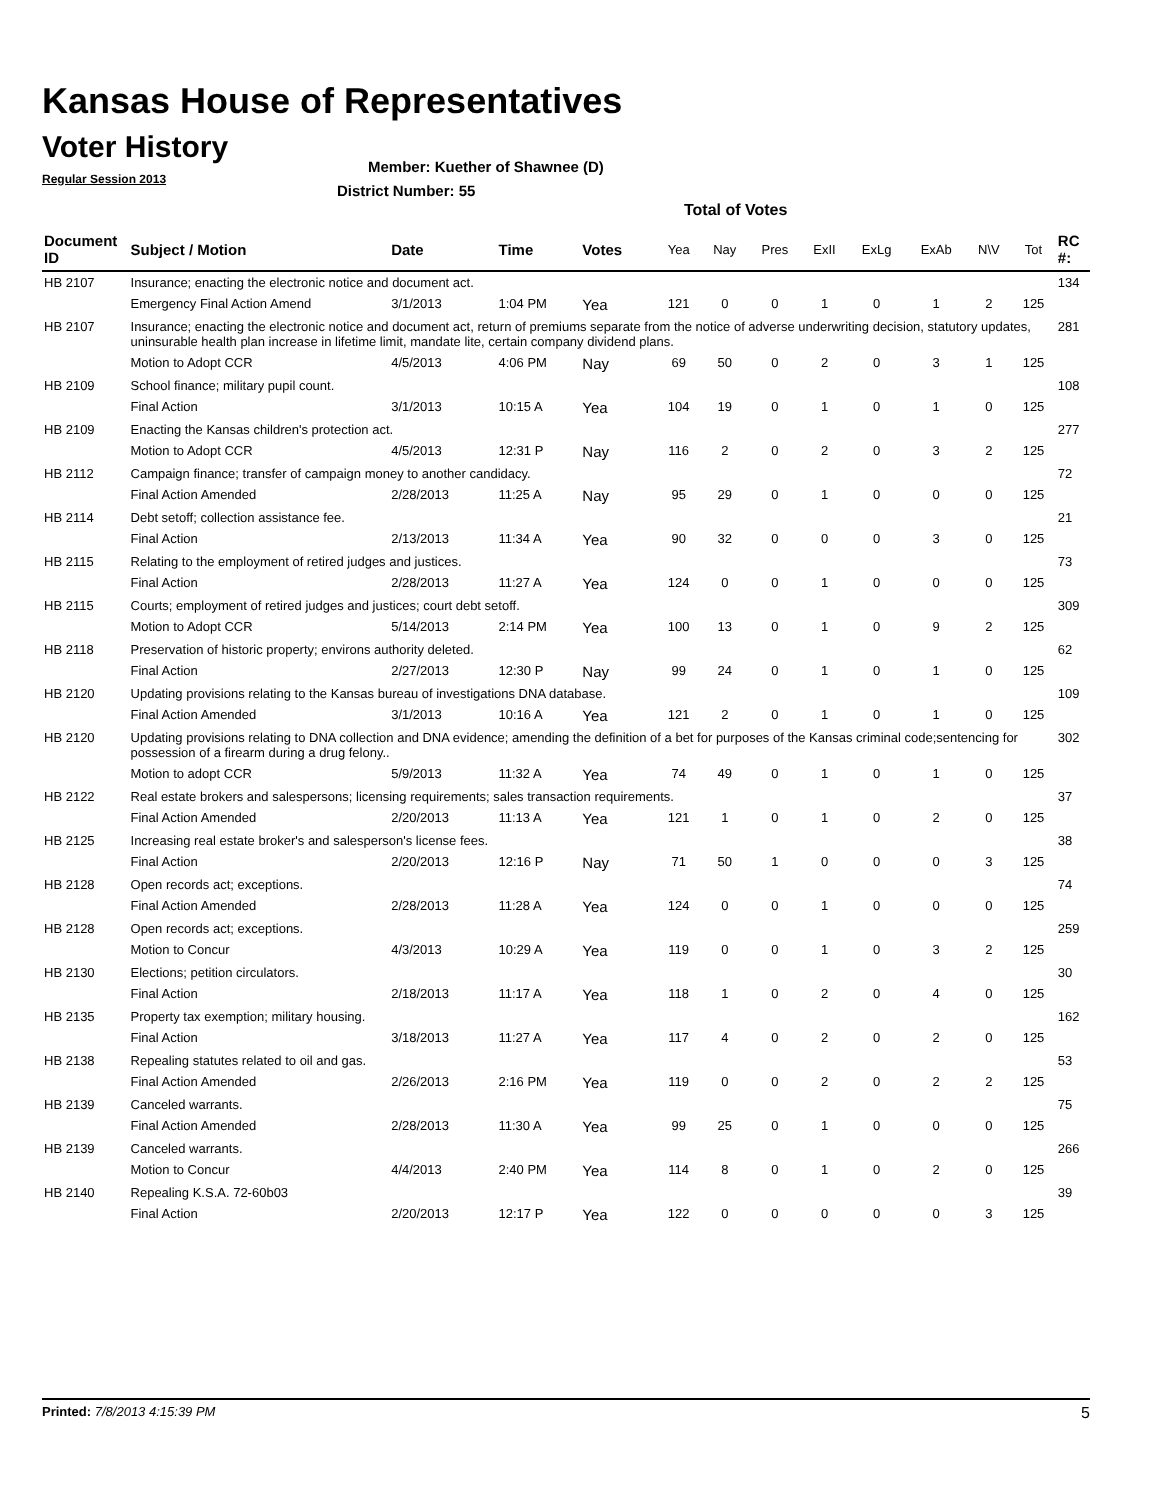Kansas House of Representatives
Voter History
Regular Session 2013
Member: Kuether of Shawnee (D)
District Number: 55
Total of Votes
| Document ID | Subject / Motion | Date | Time | Votes | Yea | Nay | Pres | ExII | ExLg | ExAb | N\V | Tot | RC #: |
| --- | --- | --- | --- | --- | --- | --- | --- | --- | --- | --- | --- | --- | --- |
| HB 2107 | Insurance; enacting the electronic notice and document act. | | | | | | | | | | | | 134 |
| | Emergency Final Action Amend | 3/1/2013 | 1:04 PM | Yea | 121 | 0 | 0 | 1 | 0 | 1 | 2 | 125 | |
| HB 2107 | Insurance; enacting the electronic notice and document act, return of premiums separate from the notice of adverse underwriting decision, statutory updates, uninsurable health plan increase in lifetime limit, mandate lite, certain company dividend plans. | | | | | | | | | | | | 281 |
| | Motion to Adopt CCR | 4/5/2013 | 4:06 PM | Nay | 69 | 50 | 0 | 2 | 0 | 3 | 1 | 125 | |
| HB 2109 | School finance; military pupil count. | | | | | | | | | | | | 108 |
| | Final Action | 3/1/2013 | 10:15 A | Yea | 104 | 19 | 0 | 1 | 0 | 1 | 0 | 125 | |
| HB 2109 | Enacting the Kansas children's protection act. | | | | | | | | | | | | 277 |
| | Motion to Adopt CCR | 4/5/2013 | 12:31 P | Nay | 116 | 2 | 0 | 2 | 0 | 3 | 2 | 125 | |
| HB 2112 | Campaign finance; transfer of campaign money to another candidacy. | | | | | | | | | | | | 72 |
| | Final Action Amended | 2/28/2013 | 11:25 A | Nay | 95 | 29 | 0 | 1 | 0 | 0 | 0 | 125 | |
| HB 2114 | Debt setoff; collection assistance fee. | | | | | | | | | | | | 21 |
| | Final Action | 2/13/2013 | 11:34 A | Yea | 90 | 32 | 0 | 0 | 0 | 3 | 0 | 125 | |
| HB 2115 | Relating to the employment of retired judges and justices. | | | | | | | | | | | | 73 |
| | Final Action | 2/28/2013 | 11:27 A | Yea | 124 | 0 | 0 | 1 | 0 | 0 | 0 | 125 | |
| HB 2115 | Courts; employment of retired judges and justices; court debt setoff. | | | | | | | | | | | | 309 |
| | Motion to Adopt CCR | 5/14/2013 | 2:14 PM | Yea | 100 | 13 | 0 | 1 | 0 | 9 | 2 | 125 | |
| HB 2118 | Preservation of historic property; environs authority deleted. | | | | | | | | | | | | 62 |
| | Final Action | 2/27/2013 | 12:30 P | Nay | 99 | 24 | 0 | 1 | 0 | 1 | 0 | 125 | |
| HB 2120 | Updating provisions relating to the Kansas bureau of investigations DNA database. | | | | | | | | | | | | 109 |
| | Final Action Amended | 3/1/2013 | 10:16 A | Yea | 121 | 2 | 0 | 1 | 0 | 1 | 0 | 125 | |
| HB 2120 | Updating provisions relating to DNA collection and DNA evidence; amending the definition of a bet for purposes of the Kansas criminal code;sentencing for possession of a firearm during a drug felony.. | | | | | | | | | | | | 302 |
| | Motion to adopt CCR | 5/9/2013 | 11:32 A | Yea | 74 | 49 | 0 | 1 | 0 | 1 | 0 | 125 | |
| HB 2122 | Real estate brokers and salespersons; licensing requirements; sales transaction requirements. | | | | | | | | | | | | 37 |
| | Final Action Amended | 2/20/2013 | 11:13 A | Yea | 121 | 1 | 0 | 1 | 0 | 2 | 0 | 125 | |
| HB 2125 | Increasing real estate broker's and salesperson's license fees. | | | | | | | | | | | | 38 |
| | Final Action | 2/20/2013 | 12:16 P | Nay | 71 | 50 | 1 | 0 | 0 | 0 | 3 | 125 | |
| HB 2128 | Open records act; exceptions. | | | | | | | | | | | | 74 |
| | Final Action Amended | 2/28/2013 | 11:28 A | Yea | 124 | 0 | 0 | 1 | 0 | 0 | 0 | 125 | |
| HB 2128 | Open records act; exceptions. | | | | | | | | | | | | 259 |
| | Motion to Concur | 4/3/2013 | 10:29 A | Yea | 119 | 0 | 0 | 1 | 0 | 3 | 2 | 125 | |
| HB 2130 | Elections; petition circulators. | | | | | | | | | | | | 30 |
| | Final Action | 2/18/2013 | 11:17 A | Yea | 118 | 1 | 0 | 2 | 0 | 4 | 0 | 125 | |
| HB 2135 | Property tax exemption; military housing. | | | | | | | | | | | | 162 |
| | Final Action | 3/18/2013 | 11:27 A | Yea | 117 | 4 | 0 | 2 | 0 | 2 | 0 | 125 | |
| HB 2138 | Repealing statutes related to oil and gas. | | | | | | | | | | | | 53 |
| | Final Action Amended | 2/26/2013 | 2:16 PM | Yea | 119 | 0 | 0 | 2 | 0 | 2 | 2 | 125 | |
| HB 2139 | Canceled warrants. | | | | | | | | | | | | 75 |
| | Final Action Amended | 2/28/2013 | 11:30 A | Yea | 99 | 25 | 0 | 1 | 0 | 0 | 0 | 125 | |
| HB 2139 | Canceled warrants. | | | | | | | | | | | | 266 |
| | Motion to Concur | 4/4/2013 | 2:40 PM | Yea | 114 | 8 | 0 | 1 | 0 | 2 | 0 | 125 | |
| HB 2140 | Repealing K.S.A. 72-60b03 | | | | | | | | | | | | 39 |
| | Final Action | 2/20/2013 | 12:17 P | Yea | 122 | 0 | 0 | 0 | 0 | 0 | 3 | 125 | |
Printed: 7/8/2013 4:15:39 PM 5